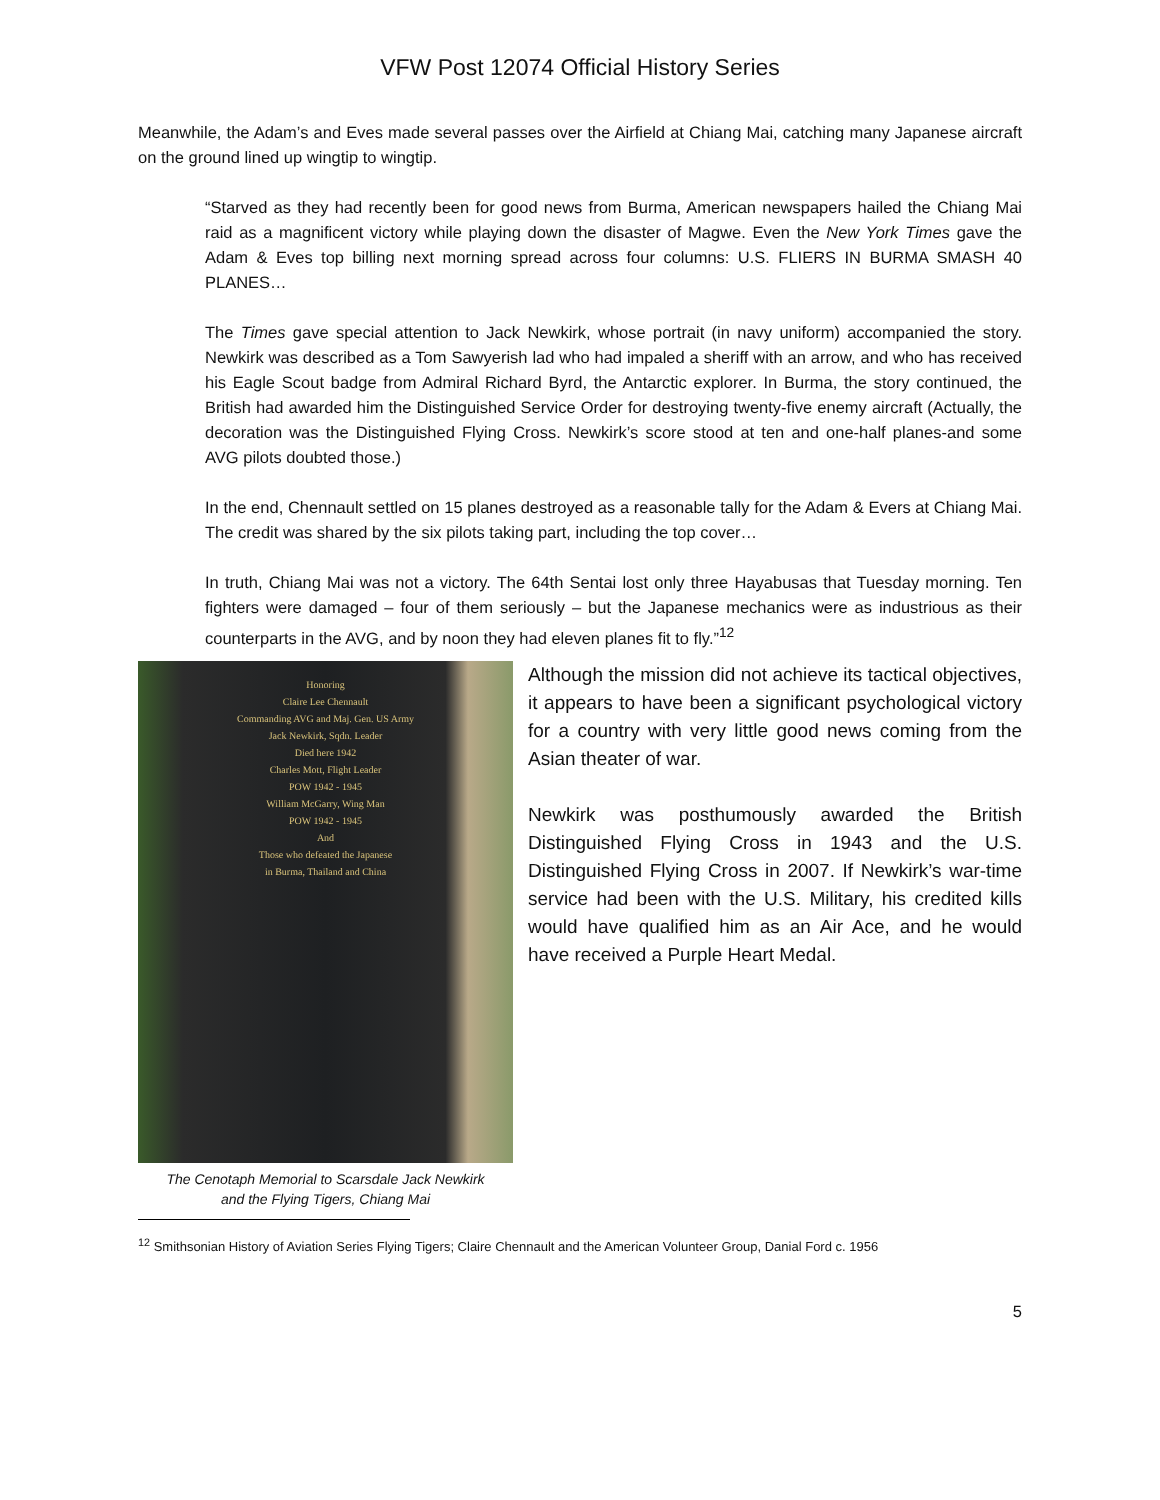VFW Post 12074 Official History Series
Meanwhile, the Adam’s and Eves made several passes over the Airfield at Chiang Mai, catching many Japanese aircraft on the ground lined up wingtip to wingtip.
“Starved as they had recently been for good news from Burma, American newspapers hailed the Chiang Mai raid as a magnificent victory while playing down the disaster of Magwe. Even the New York Times gave the Adam & Eves top billing next morning spread across four columns: U.S. FLIERS IN BURMA SMASH 40 PLANES…
The Times gave special attention to Jack Newkirk, whose portrait (in navy uniform) accompanied the story. Newkirk was described as a Tom Sawyerish lad who had impaled a sheriff with an arrow, and who has received his Eagle Scout badge from Admiral Richard Byrd, the Antarctic explorer. In Burma, the story continued, the British had awarded him the Distinguished Service Order for destroying twenty-five enemy aircraft (Actually, the decoration was the Distinguished Flying Cross. Newkirk’s score stood at ten and one-half planes-and some AVG pilots doubted those.)
In the end, Chennault settled on 15 planes destroyed as a reasonable tally for the Adam & Evers at Chiang Mai. The credit was shared by the six pilots taking part, including the top cover…
In truth, Chiang Mai was not a victory. The 64th Sentai lost only three Hayabusas that Tuesday morning. Ten fighters were damaged – four of them seriously – but the Japanese mechanics were as industrious as their counterparts in the AVG, and by noon they had eleven planes fit to fly.”<sup>12</sup>
Honoring
Claire Lee Chennault
Commanding AVG and Maj. Gen. US Army
Jack Newkirk, Sqdn. Leader
Died here 1942
Charles Mott, Flight Leader
POW 1942 - 1945
William McGarry, Wing Man
POW 1942 - 1945
And
Those who defeated the Japanese
in Burma, Thailand and China
The Cenotaph Memorial to Scarsdale Jack Newkirk
and the Flying Tigers, Chiang Mai
Although the mission did not achieve its tactical objectives, it appears to have been a significant psychological victory for a country with very little good news coming from the Asian theater of war.
Newkirk was posthumously awarded the British Distinguished Flying Cross in 1943 and the U.S. Distinguished Flying Cross in 2007. If Newkirk’s war-time service had been with the U.S. Military, his credited kills would have qualified him as an Air Ace, and he would have received a Purple Heart Medal.
<sup>12</sup> Smithsonian History of Aviation Series Flying Tigers; Claire Chennault and the American Volunteer Group, Danial Ford c. 1956
5